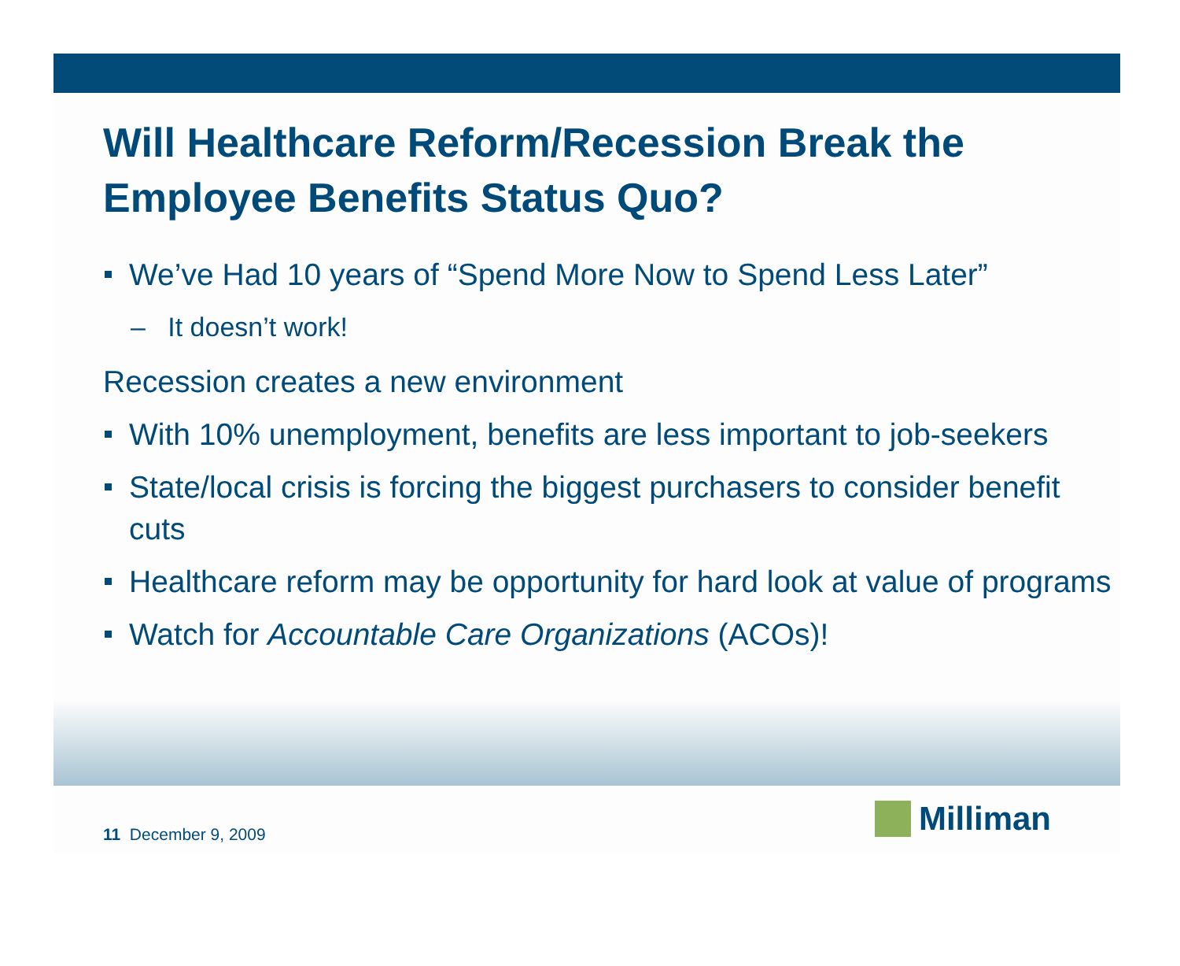Will Healthcare Reform/Recession Break the Employee Benefits Status Quo?
We’ve Had 10 years of “Spend More Now to Spend Less Later”
– It doesn’t work!
Recession creates a new environment
With 10% unemployment, benefits are less important to job-seekers
State/local crisis is forcing the biggest purchasers to consider benefit cuts
Healthcare reform may be opportunity for hard look at value of programs
Watch for Accountable Care Organizations (ACOs)!
11 December 9, 2009 Milliman